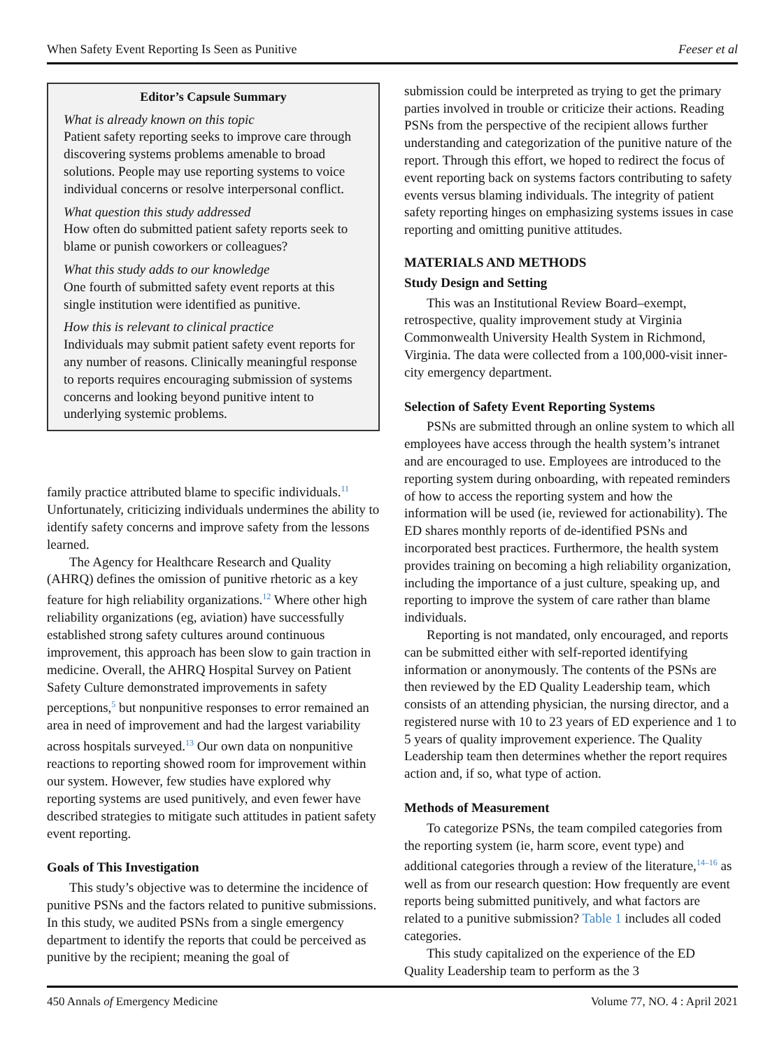When Safety Event Reporting Is Seen as Punitive Feeser et al
Editor’s Capsule Summary
What is already known on this topic
Patient safety reporting seeks to improve care through discovering systems problems amenable to broad solutions. People may use reporting systems to voice individual concerns or resolve interpersonal conflict.
What question this study addressed
How often do submitted patient safety reports seek to blame or punish coworkers or colleagues?
What this study adds to our knowledge
One fourth of submitted safety event reports at this single institution were identified as punitive.
How this is relevant to clinical practice
Individuals may submit patient safety event reports for any number of reasons. Clinically meaningful response to reports requires encouraging submission of systems concerns and looking beyond punitive intent to underlying systemic problems.
family practice attributed blame to specific individuals.<sup>11</sup> Unfortunately, criticizing individuals undermines the ability to identify safety concerns and improve safety from the lessons learned.
The Agency for Healthcare Research and Quality (AHRQ) defines the omission of punitive rhetoric as a key feature for high reliability organizations.<sup>12</sup> Where other high reliability organizations (eg, aviation) have successfully established strong safety cultures around continuous improvement, this approach has been slow to gain traction in medicine. Overall, the AHRQ Hospital Survey on Patient Safety Culture demonstrated improvements in safety perceptions,<sup>5</sup> but nonpunitive responses to error remained an area in need of improvement and had the largest variability across hospitals surveyed.<sup>13</sup> Our own data on nonpunitive reactions to reporting showed room for improvement within our system. However, few studies have explored why reporting systems are used punitively, and even fewer have described strategies to mitigate such attitudes in patient safety event reporting.
Goals of This Investigation
This study’s objective was to determine the incidence of punitive PSNs and the factors related to punitive submissions. In this study, we audited PSNs from a single emergency department to identify the reports that could be perceived as punitive by the recipient; meaning the goal of
submission could be interpreted as trying to get the primary parties involved in trouble or criticize their actions. Reading PSNs from the perspective of the recipient allows further understanding and categorization of the punitive nature of the report. Through this effort, we hoped to redirect the focus of event reporting back on systems factors contributing to safety events versus blaming individuals. The integrity of patient safety reporting hinges on emphasizing systems issues in case reporting and omitting punitive attitudes.
MATERIALS AND METHODS
Study Design and Setting
This was an Institutional Review Board–exempt, retrospective, quality improvement study at Virginia Commonwealth University Health System in Richmond, Virginia. The data were collected from a 100,000-visit inner-city emergency department.
Selection of Safety Event Reporting Systems
PSNs are submitted through an online system to which all employees have access through the health system’s intranet and are encouraged to use. Employees are introduced to the reporting system during onboarding, with repeated reminders of how to access the reporting system and how the information will be used (ie, reviewed for actionability). The ED shares monthly reports of de-identified PSNs and incorporated best practices. Furthermore, the health system provides training on becoming a high reliability organization, including the importance of a just culture, speaking up, and reporting to improve the system of care rather than blame individuals.
Reporting is not mandated, only encouraged, and reports can be submitted either with self-reported identifying information or anonymously. The contents of the PSNs are then reviewed by the ED Quality Leadership team, which consists of an attending physician, the nursing director, and a registered nurse with 10 to 23 years of ED experience and 1 to 5 years of quality improvement experience. The Quality Leadership team then determines whether the report requires action and, if so, what type of action.
Methods of Measurement
To categorize PSNs, the team compiled categories from the reporting system (ie, harm score, event type) and additional categories through a review of the literature,<sup>14–16</sup> as well as from our research question: How frequently are event reports being submitted punitively, and what factors are related to a punitive submission? Table 1 includes all coded categories.
This study capitalized on the experience of the ED Quality Leadership team to perform as the 3
450 Annals of Emergency Medicine Volume 77, NO. 4 : April 2021